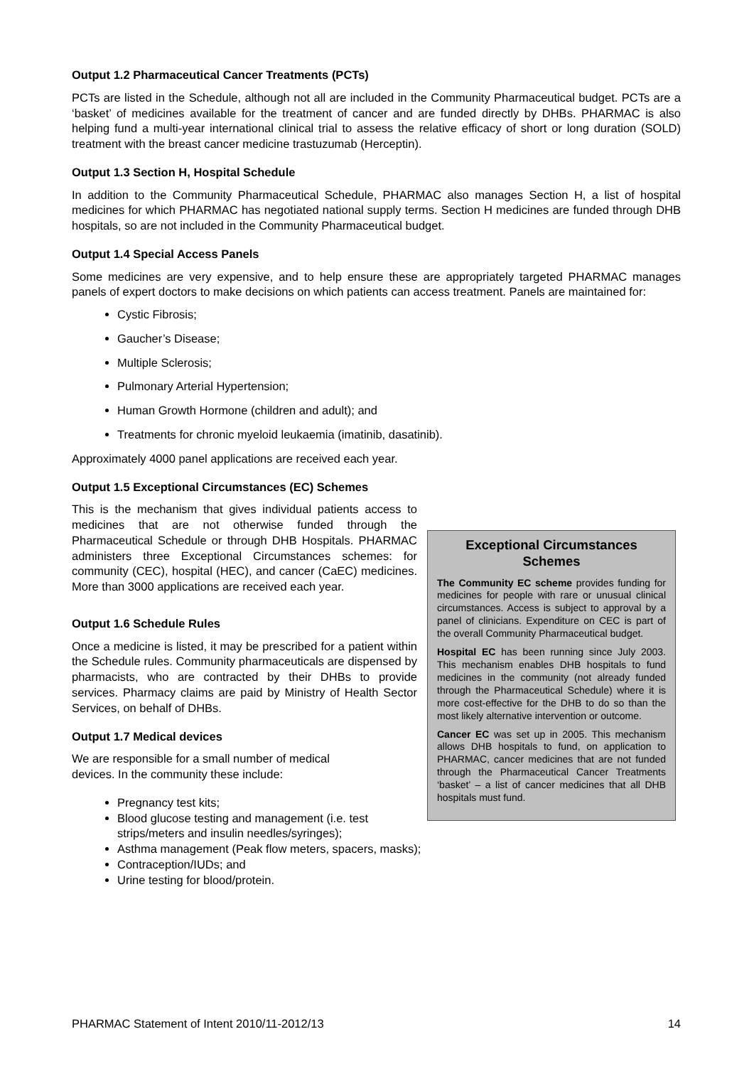Output 1.2 Pharmaceutical Cancer Treatments (PCTs)
PCTs are listed in the Schedule, although not all are included in the Community Pharmaceutical budget. PCTs are a ‘basket’ of medicines available for the treatment of cancer and are funded directly by DHBs. PHARMAC is also helping fund a multi-year international clinical trial to assess the relative efficacy of short or long duration (SOLD) treatment with the breast cancer medicine trastuzumab (Herceptin).
Output 1.3 Section H, Hospital Schedule
In addition to the Community Pharmaceutical Schedule, PHARMAC also manages Section H, a list of hospital medicines for which PHARMAC has negotiated national supply terms. Section H medicines are funded through DHB hospitals, so are not included in the Community Pharmaceutical budget.
Output 1.4 Special Access Panels
Some medicines are very expensive, and to help ensure these are appropriately targeted PHARMAC manages panels of expert doctors to make decisions on which patients can access treatment. Panels are maintained for:
Cystic Fibrosis;
Gaucher’s Disease;
Multiple Sclerosis;
Pulmonary Arterial Hypertension;
Human Growth Hormone (children and adult); and
Treatments for chronic myeloid leukaemia (imatinib, dasatinib).
Approximately 4000 panel applications are received each year.
Output 1.5 Exceptional Circumstances (EC) Schemes
This is the mechanism that gives individual patients access to medicines that are not otherwise funded through the Pharmaceutical Schedule or through DHB Hospitals. PHARMAC administers three Exceptional Circumstances schemes: for community (CEC), hospital (HEC), and cancer (CaEC) medicines. More than 3000 applications are received each year.
Output 1.6 Schedule Rules
Once a medicine is listed, it may be prescribed for a patient within the Schedule rules. Community pharmaceuticals are dispensed by pharmacists, who are contracted by their DHBs to provide services. Pharmacy claims are paid by Ministry of Health Sector Services, on behalf of DHBs.
Output 1.7 Medical devices
We are responsible for a small number of medical
devices. In the community these include:
Pregnancy test kits;
Blood glucose testing and management (i.e. test strips/meters and insulin needles/syringes);
Exceptional Circumstances Schemes
The Community EC scheme provides funding for medicines for people with rare or unusual clinical circumstances. Access is subject to approval by a panel of clinicians. Expenditure on CEC is part of the overall Community Pharmaceutical budget.
Hospital EC has been running since July 2003. This mechanism enables DHB hospitals to fund medicines in the community (not already funded through the Pharmaceutical Schedule) where it is more cost-effective for the DHB to do so than the most likely alternative intervention or outcome.
Cancer EC was set up in 2005. This mechanism allows DHB hospitals to fund, on application to PHARMAC, cancer medicines that are not funded through the Pharmaceutical Cancer Treatments ‘basket’ – a list of cancer medicines that all DHB hospitals must fund.
Asthma management (Peak flow meters, spacers, masks);
Contraception/IUDs; and
Urine testing for blood/protein.
PHARMAC Statement of Intent 2010/11-2012/13 14